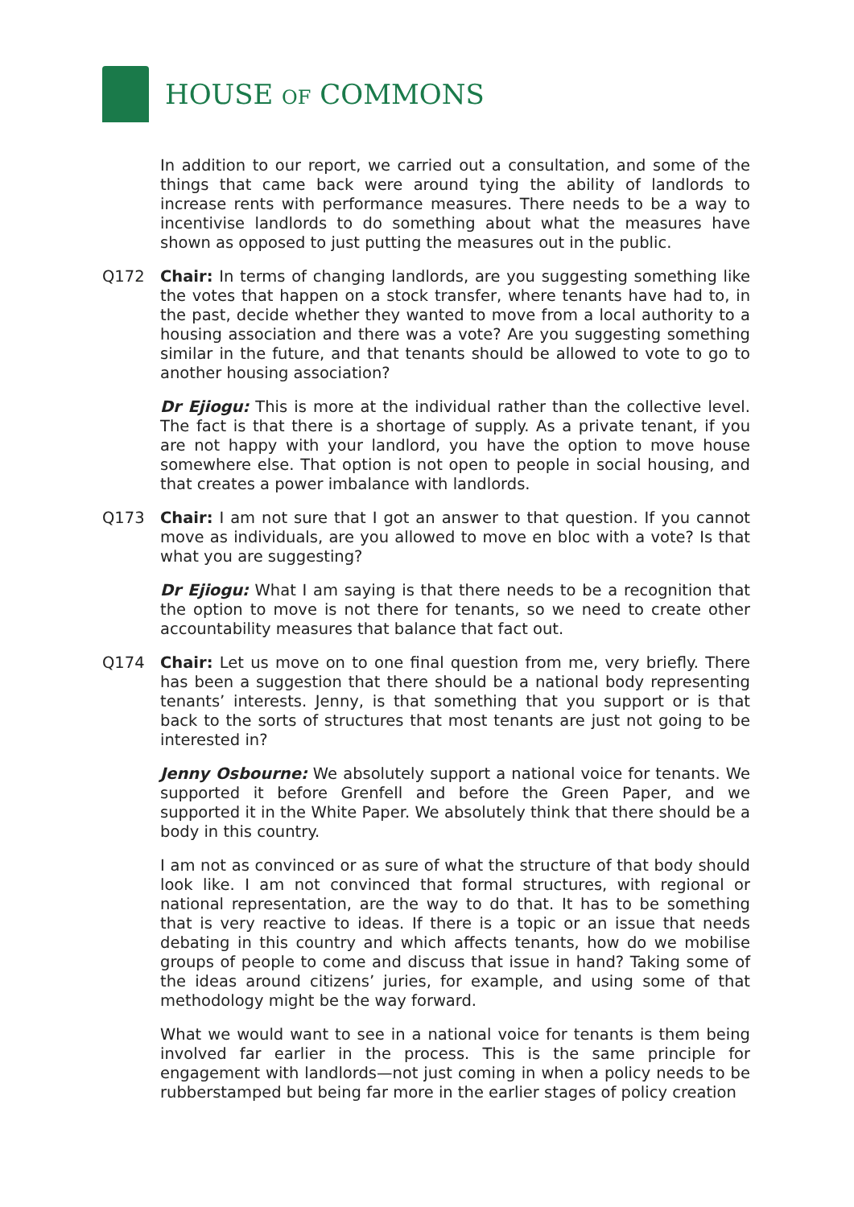HOUSE OF COMMONS
In addition to our report, we carried out a consultation, and some of the things that came back were around tying the ability of landlords to increase rents with performance measures. There needs to be a way to incentivise landlords to do something about what the measures have shown as opposed to just putting the measures out in the public.
Q172 Chair: In terms of changing landlords, are you suggesting something like the votes that happen on a stock transfer, where tenants have had to, in the past, decide whether they wanted to move from a local authority to a housing association and there was a vote? Are you suggesting something similar in the future, and that tenants should be allowed to vote to go to another housing association?
Dr Ejiogu: This is more at the individual rather than the collective level. The fact is that there is a shortage of supply. As a private tenant, if you are not happy with your landlord, you have the option to move house somewhere else. That option is not open to people in social housing, and that creates a power imbalance with landlords.
Q173 Chair: I am not sure that I got an answer to that question. If you cannot move as individuals, are you allowed to move en bloc with a vote? Is that what you are suggesting?
Dr Ejiogu: What I am saying is that there needs to be a recognition that the option to move is not there for tenants, so we need to create other accountability measures that balance that fact out.
Q174 Chair: Let us move on to one final question from me, very briefly. There has been a suggestion that there should be a national body representing tenants’ interests. Jenny, is that something that you support or is that back to the sorts of structures that most tenants are just not going to be interested in?
Jenny Osbourne: We absolutely support a national voice for tenants. We supported it before Grenfell and before the Green Paper, and we supported it in the White Paper. We absolutely think that there should be a body in this country.
I am not as convinced or as sure of what the structure of that body should look like. I am not convinced that formal structures, with regional or national representation, are the way to do that. It has to be something that is very reactive to ideas. If there is a topic or an issue that needs debating in this country and which affects tenants, how do we mobilise groups of people to come and discuss that issue in hand? Taking some of the ideas around citizens’ juries, for example, and using some of that methodology might be the way forward.
What we would want to see in a national voice for tenants is them being involved far earlier in the process. This is the same principle for engagement with landlords—not just coming in when a policy needs to be rubberstamped but being far more in the earlier stages of policy creation